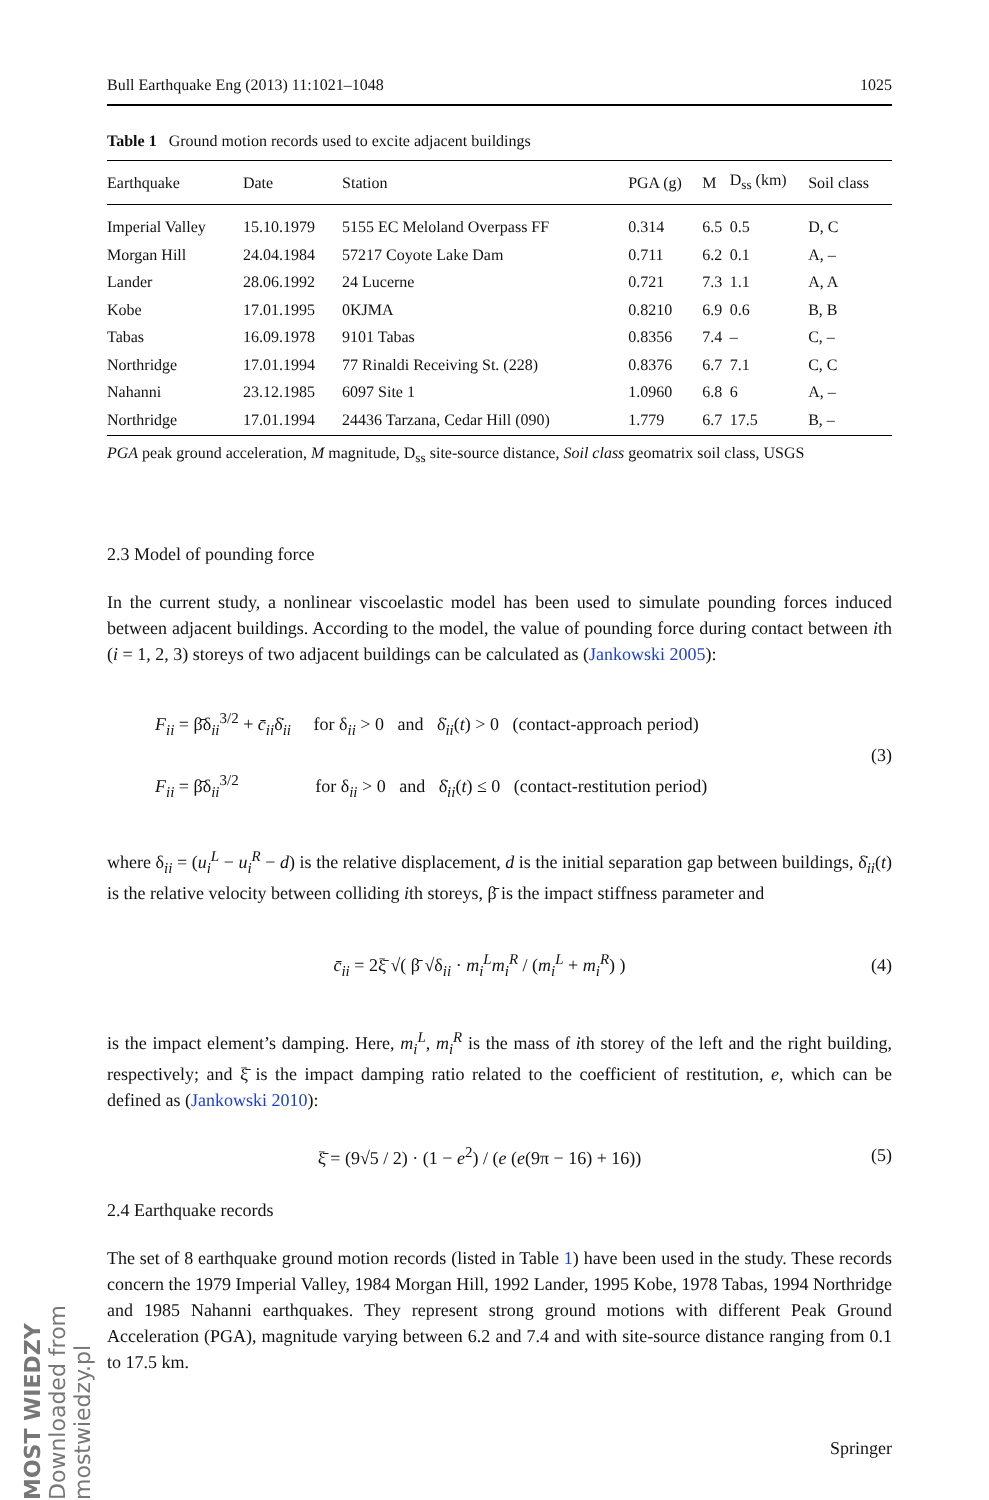Bull Earthquake Eng (2013) 11:1021–1048 1025
Table 1 Ground motion records used to excite adjacent buildings
| Earthquake | Date | Station | PGA (g) | M | D<sub>ss</sub> (km) | Soil class |
| --- | --- | --- | --- | --- | --- | --- |
| Imperial Valley | 15.10.1979 | 5155 EC Meloland Overpass FF | 0.314 | 6.5 | 0.5 | D, C |
| Morgan Hill | 24.04.1984 | 57217 Coyote Lake Dam | 0.711 | 6.2 | 0.1 | A, – |
| Lander | 28.06.1992 | 24 Lucerne | 0.721 | 7.3 | 1.1 | A, A |
| Kobe | 17.01.1995 | 0KJMA | 0.8210 | 6.9 | 0.6 | B, B |
| Tabas | 16.09.1978 | 9101 Tabas | 0.8356 | 7.4 | – | C, – |
| Northridge | 17.01.1994 | 77 Rinaldi Receiving St. (228) | 0.8376 | 6.7 | 7.1 | C, C |
| Nahanni | 23.12.1985 | 6097 Site 1 | 1.0960 | 6.8 | 6 | A, – |
| Northridge | 17.01.1994 | 24436 Tarzana, Cedar Hill (090) | 1.779 | 6.7 | 17.5 | B, – |
PGA peak ground acceleration, M magnitude, D<sub>ss</sub> site-source distance, Soil class geomatrix soil class, USGS
2.3 Model of pounding force
In the current study, a nonlinear viscoelastic model has been used to simulate pounding forces induced between adjacent buildings. According to the model, the value of pounding force during contact between ith (i = 1, 2, 3) storeys of two adjacent buildings can be calculated as (Jankowski 2005):
F<sub>ii</sub> = β̄δ<sub>ii</sub><sup>3/2</sup> + c̄<sub>ii</sub>δ̇<sub>ii</sub> for δ<sub>ii</sub> > 0 and δ̇<sub>ii</sub>(t) > 0 (contact-approach period)
F<sub>ii</sub> = β̄δ<sub>ii</sub><sup>3/2</sup> for δ<sub>ii</sub> > 0 and δ̇<sub>ii</sub>(t) ≤ 0 (contact-restitution period)
(3)
where δ<sub>ii</sub> = (u<sub>i</sub><sup>L</sup> − u<sub>i</sub><sup>R</sup> − d) is the relative displacement, d is the initial separation gap between buildings, δ̇<sub>ii</sub>(t) is the relative velocity between colliding ith storeys, β̄ is the impact stiffness parameter and
c̄<sub>ii</sub> = 2ξ̄ √( β̄ √δ<sub>ii</sub> · m<sub>i</sub><sup>L</sup>m<sub>i</sub><sup>R</sup> / (m<sub>i</sub><sup>L</sup> + m<sub>i</sub><sup>R</sup>) )
(4)
is the impact element’s damping. Here, m<sub>i</sub><sup>L</sup>, m<sub>i</sub><sup>R</sup> is the mass of ith storey of the left and the right building, respectively; and ξ̄ is the impact damping ratio related to the coefficient of restitution, e, which can be defined as (Jankowski 2010):
ξ̄ = (9√5 / 2) · (1 − e<sup>2</sup>) / (e (e(9π − 16) + 16))
(5)
2.4 Earthquake records
The set of 8 earthquake ground motion records (listed in Table 1) have been used in the study. These records concern the 1979 Imperial Valley, 1984 Morgan Hill, 1992 Lander, 1995 Kobe, 1978 Tabas, 1994 Northridge and 1985 Nahanni earthquakes. They represent strong ground motions with different Peak Ground Acceleration (PGA), magnitude varying between 6.2 and 7.4 and with site-source distance ranging from 0.1 to 17.5 km.
MOST WIEDZY Downloaded from mostwiedzy.pl
Springer